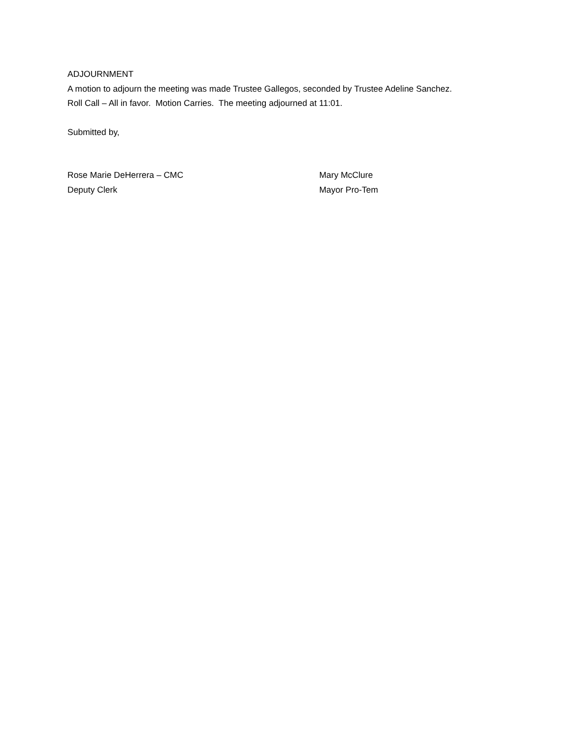ADJOURNMENT
A motion to adjourn the meeting was made Trustee Gallegos, seconded by Trustee Adeline Sanchez.
Roll Call – All in favor. Motion Carries. The meeting adjourned at 11:01.
Submitted by,
Rose Marie DeHerrera – CMC
Deputy Clerk
Mary McClure
Mayor Pro-Tem